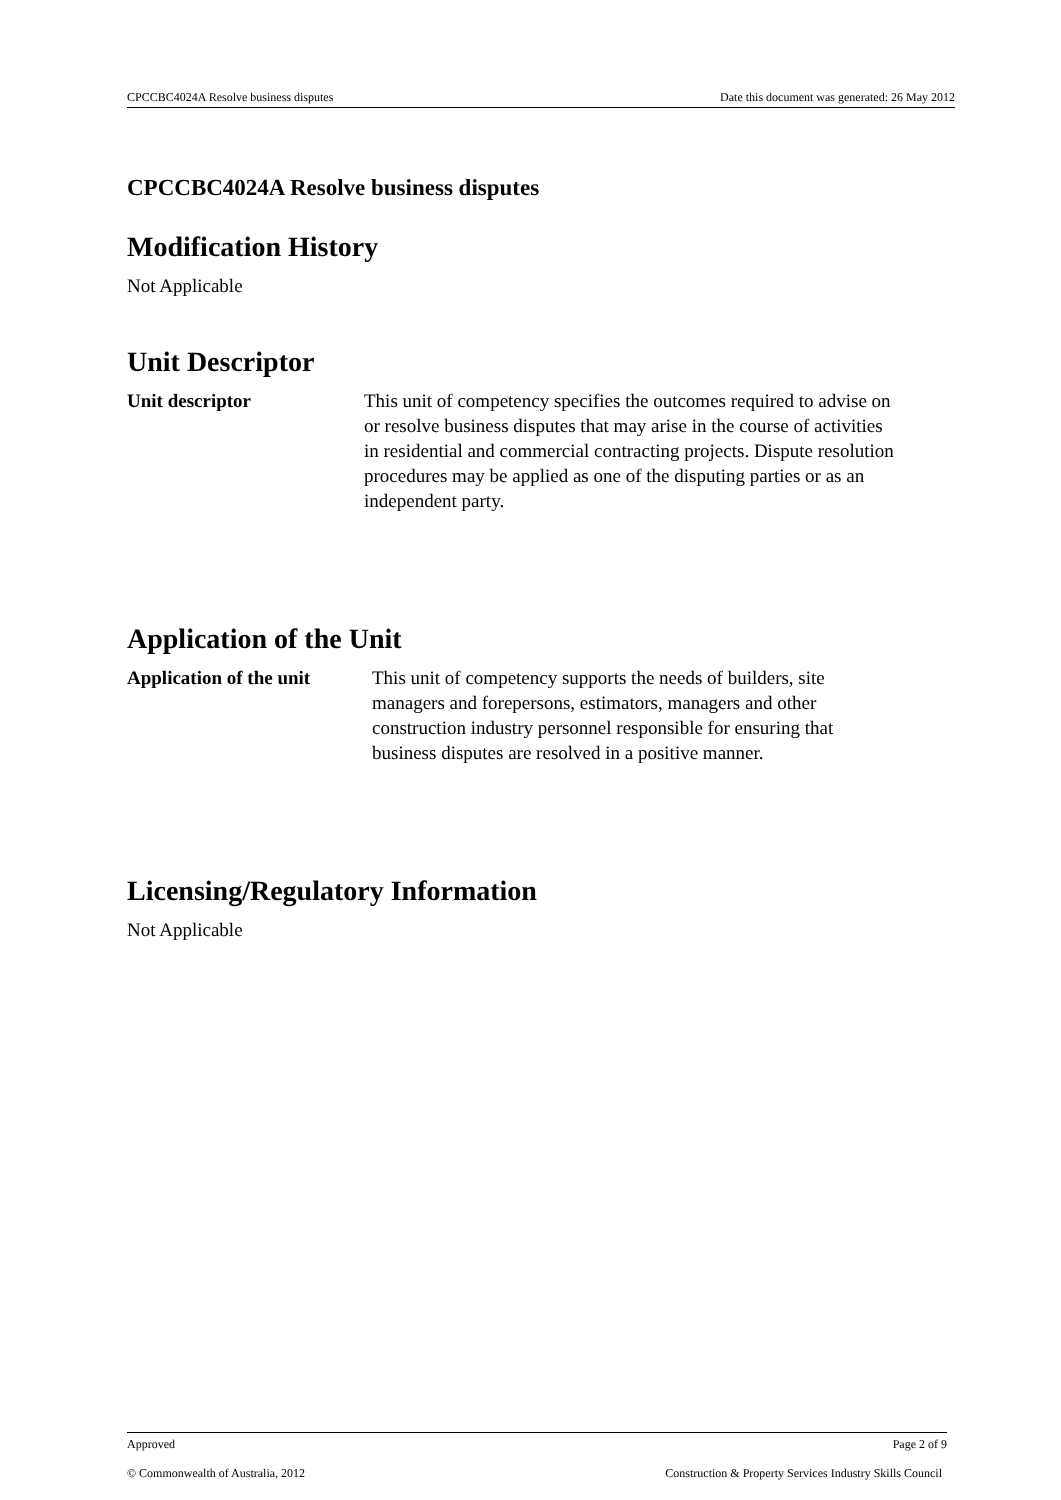CPCCBC4024A Resolve business disputes Date this document was generated: 26 May 2012
CPCCBC4024A Resolve business disputes
Modification History
Not Applicable
Unit Descriptor
Unit descriptor This unit of competency specifies the outcomes required to advise on or resolve business disputes that may arise in the course of activities in residential and commercial contracting projects. Dispute resolution procedures may be applied as one of the disputing parties or as an independent party.
Application of the Unit
Application of the unit
This unit of competency supports the needs of builders, site managers and forepersons, estimators, managers and other construction industry personnel responsible for ensuring that business disputes are resolved in a positive manner.
Licensing/Regulatory Information
Not Applicable
Approved Page 2 of 9
© Commonwealth of Australia, 2012 Construction & Property Services Industry Skills Council